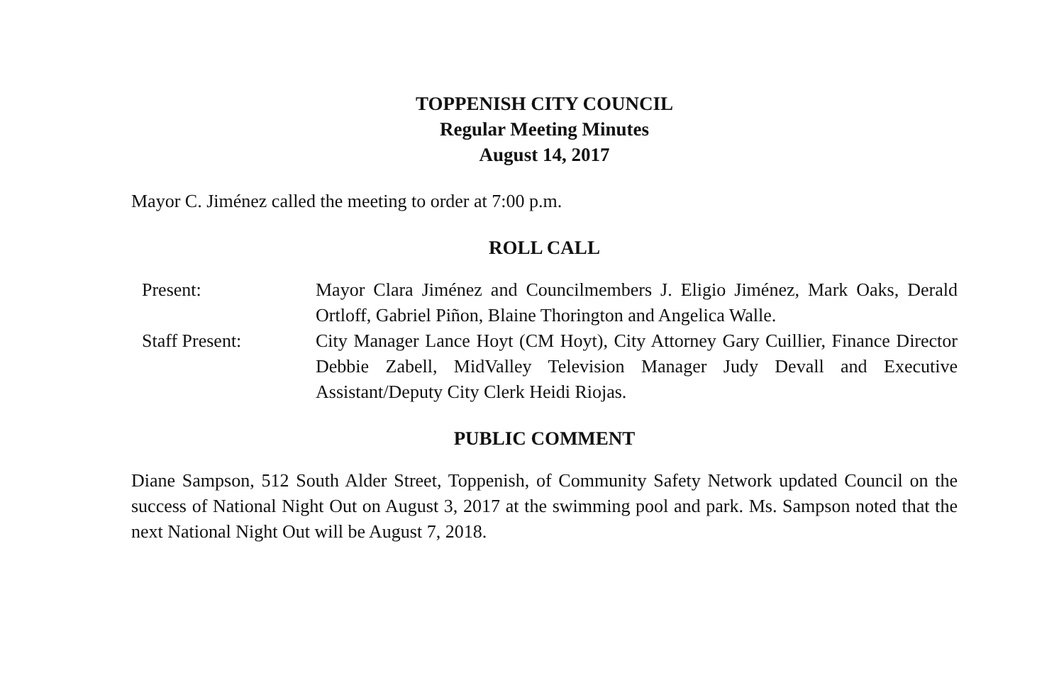TOPPENISH CITY COUNCIL
Regular Meeting Minutes
August 14, 2017
Mayor C. Jiménez called the meeting to order at 7:00 p.m.
ROLL CALL
| Present: | Mayor Clara Jiménez and Councilmembers J. Eligio Jiménez, Mark Oaks, Derald Ortloff, Gabriel Piñon, Blaine Thorington and Angelica Walle. |
| Staff Present: | City Manager Lance Hoyt (CM Hoyt), City Attorney Gary Cuillier, Finance Director Debbie Zabell, MidValley Television Manager Judy Devall and Executive Assistant/Deputy City Clerk Heidi Riojas. |
PUBLIC COMMENT
Diane Sampson, 512 South Alder Street, Toppenish, of Community Safety Network updated Council on the success of National Night Out on August 3, 2017 at the swimming pool and park. Ms. Sampson noted that the next National Night Out will be August 7, 2018.